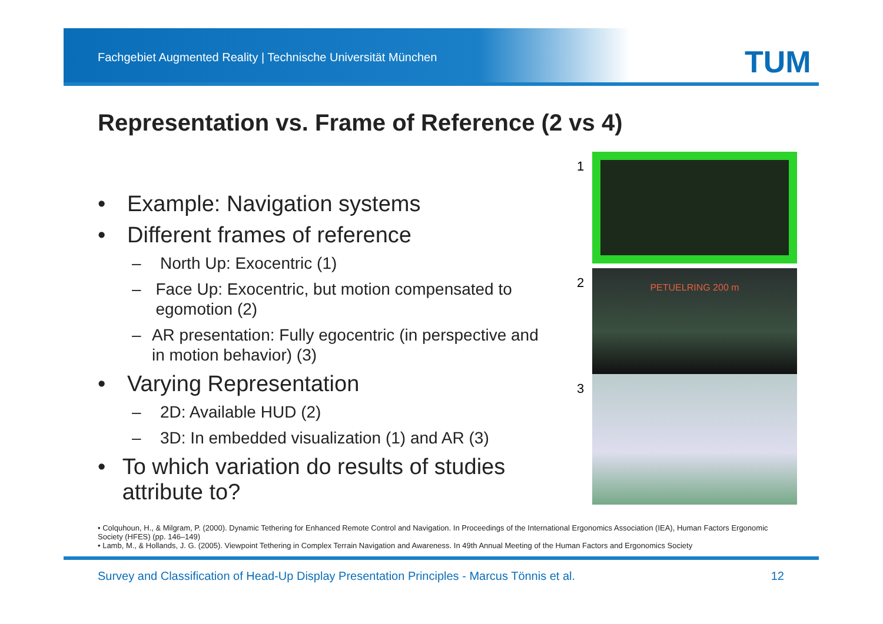Fachgebiet Augmented Reality | Technische Universität München
TUM
Representation vs. Frame of Reference (2 vs 4)
• Example: Navigation systems
• Different frames of reference
– North Up: Exocentric (1)
– Face Up: Exocentric, but motion compensated to egomotion (2)
– AR presentation: Fully egocentric (in perspective and in motion behavior) (3)
• Varying Representation
– 2D: Available HUD (2)
– 3D: In embedded visualization (1) and AR (3)
• To which variation do results of studies attribute to?
1
2
PETUELRING 200 m
3
• Colquhoun, H., & Milgram, P. (2000). Dynamic Tethering for Enhanced Remote Control and Navigation. In Proceedings of the International Ergonomics Association (IEA), Human Factors Ergonomic Society (HFES) (pp. 146–149)
• Lamb, M., & Hollands, J. G. (2005). Viewpoint Tethering in Complex Terrain Navigation and Awareness. In 49th Annual Meeting of the Human Factors and Ergonomics Society
Survey and Classification of Head-Up Display Presentation Principles - Marcus Tönnis et al. 12